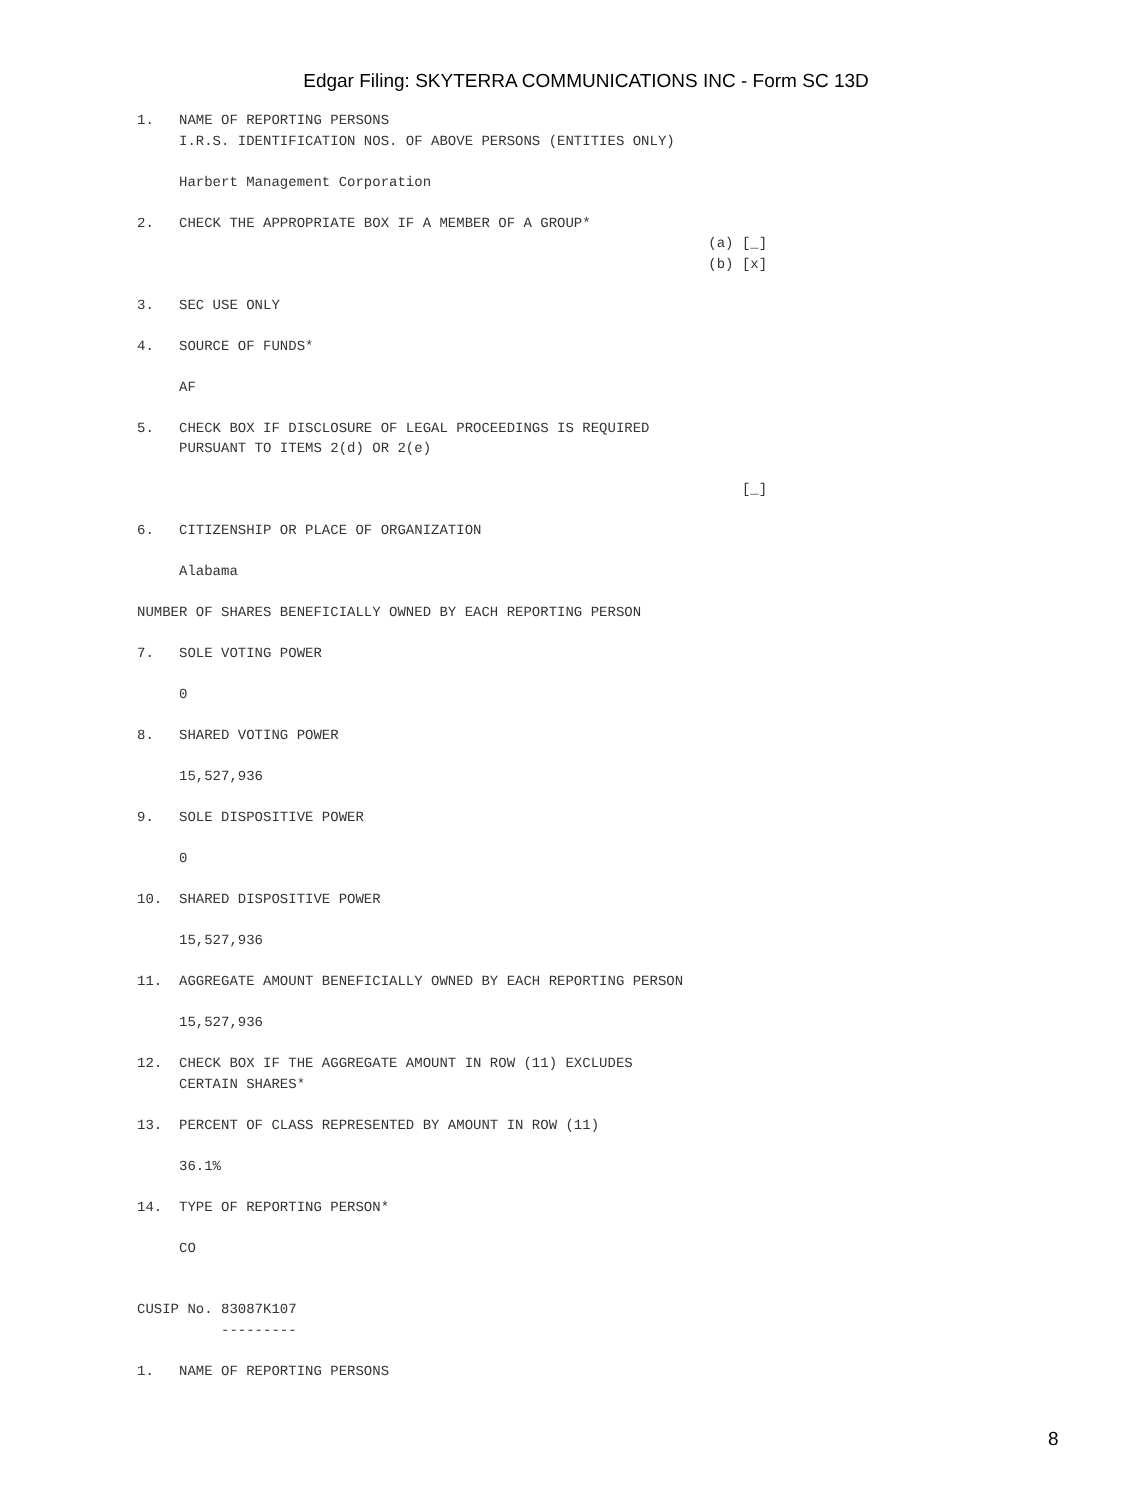Edgar Filing: SKYTERRA COMMUNICATIONS INC - Form SC 13D
1.   NAME OF REPORTING PERSONS
     I.R.S. IDENTIFICATION NOS. OF ABOVE PERSONS (ENTITIES ONLY)

     Harbert Management Corporation

2.   CHECK THE APPROPRIATE BOX IF A MEMBER OF A GROUP*
                                                                    (a) [_]
                                                                    (b) [x]

3.   SEC USE ONLY

4.   SOURCE OF FUNDS*

     AF

5.   CHECK BOX IF DISCLOSURE OF LEGAL PROCEEDINGS IS REQUIRED
     PURSUANT TO ITEMS 2(d) OR 2(e)

                                                                        [_]

6.   CITIZENSHIP OR PLACE OF ORGANIZATION

     Alabama

NUMBER OF SHARES BENEFICIALLY OWNED BY EACH REPORTING PERSON

7.   SOLE VOTING POWER

     0

8.   SHARED VOTING POWER

     15,527,936

9.   SOLE DISPOSITIVE POWER

     0

10.  SHARED DISPOSITIVE POWER

     15,527,936

11.  AGGREGATE AMOUNT BENEFICIALLY OWNED BY EACH REPORTING PERSON

     15,527,936

12.  CHECK BOX IF THE AGGREGATE AMOUNT IN ROW (11) EXCLUDES
     CERTAIN SHARES*

13.  PERCENT OF CLASS REPRESENTED BY AMOUNT IN ROW (11)

     36.1%

14.  TYPE OF REPORTING PERSON*

     CO


CUSIP No. 83087K107
          ---------

1.   NAME OF REPORTING PERSONS
8